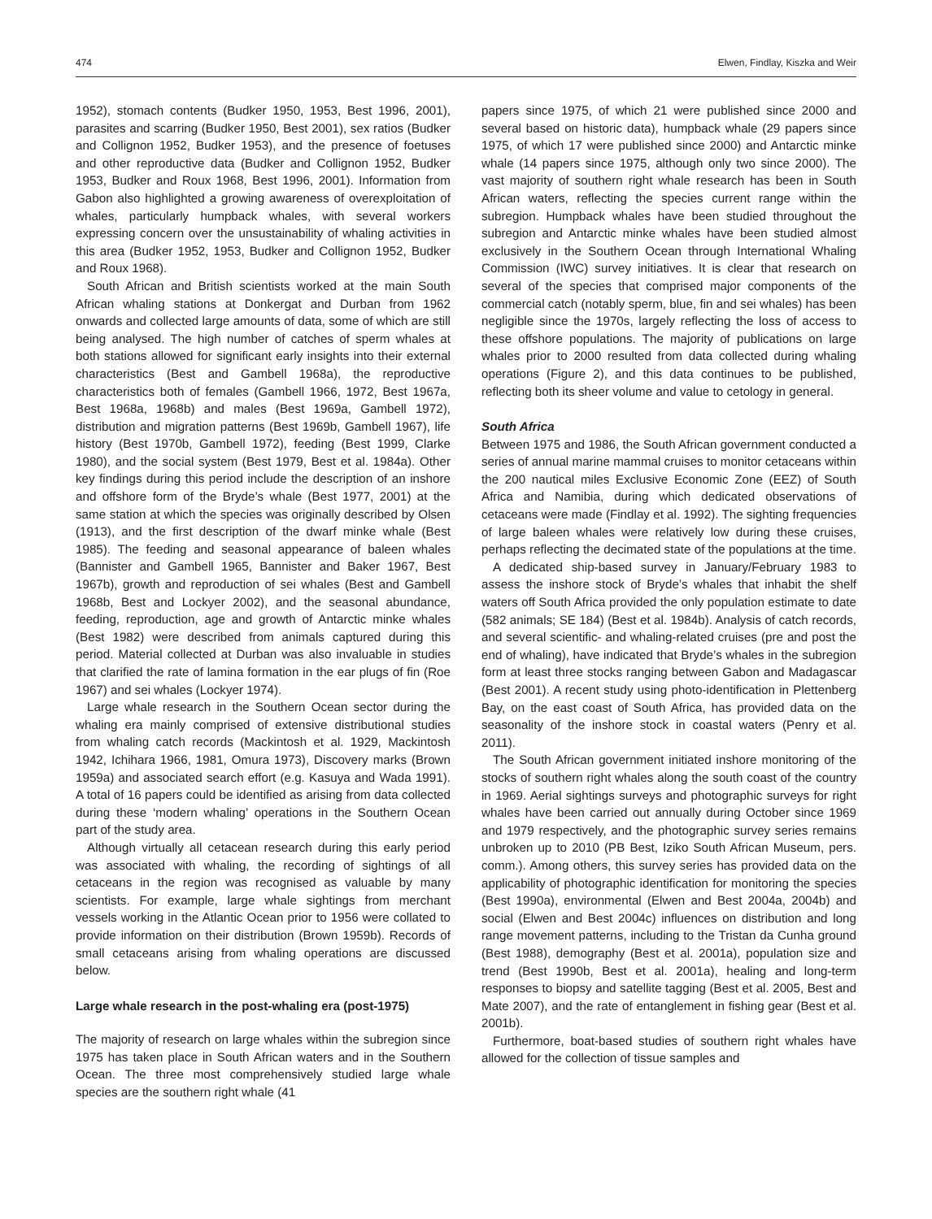474 Elwen, Findlay, Kiszka and Weir
1952), stomach contents (Budker 1950, 1953, Best 1996, 2001), parasites and scarring (Budker 1950, Best 2001), sex ratios (Budker and Collignon 1952, Budker 1953), and the presence of foetuses and other reproductive data (Budker and Collignon 1952, Budker 1953, Budker and Roux 1968, Best 1996, 2001). Information from Gabon also highlighted a growing awareness of overexploitation of whales, particularly humpback whales, with several workers expressing concern over the unsustainability of whaling activities in this area (Budker 1952, 1953, Budker and Collignon 1952, Budker and Roux 1968).
South African and British scientists worked at the main South African whaling stations at Donkergat and Durban from 1962 onwards and collected large amounts of data, some of which are still being analysed. The high number of catches of sperm whales at both stations allowed for significant early insights into their external characteristics (Best and Gambell 1968a), the reproductive characteristics both of females (Gambell 1966, 1972, Best 1967a, Best 1968a, 1968b) and males (Best 1969a, Gambell 1972), distribution and migration patterns (Best 1969b, Gambell 1967), life history (Best 1970b, Gambell 1972), feeding (Best 1999, Clarke 1980), and the social system (Best 1979, Best et al. 1984a). Other key findings during this period include the description of an inshore and offshore form of the Bryde’s whale (Best 1977, 2001) at the same station at which the species was originally described by Olsen (1913), and the first description of the dwarf minke whale (Best 1985). The feeding and seasonal appearance of baleen whales (Bannister and Gambell 1965, Bannister and Baker 1967, Best 1967b), growth and reproduction of sei whales (Best and Gambell 1968b, Best and Lockyer 2002), and the seasonal abundance, feeding, reproduction, age and growth of Antarctic minke whales (Best 1982) were described from animals captured during this period. Material collected at Durban was also invaluable in studies that clarified the rate of lamina formation in the ear plugs of fin (Roe 1967) and sei whales (Lockyer 1974).
Large whale research in the Southern Ocean sector during the whaling era mainly comprised of extensive distributional studies from whaling catch records (Mackintosh et al. 1929, Mackintosh 1942, Ichihara 1966, 1981, Omura 1973), Discovery marks (Brown 1959a) and associated search effort (e.g. Kasuya and Wada 1991). A total of 16 papers could be identified as arising from data collected during these ‘modern whaling’ operations in the Southern Ocean part of the study area.
Although virtually all cetacean research during this early period was associated with whaling, the recording of sightings of all cetaceans in the region was recognised as valuable by many scientists. For example, large whale sightings from merchant vessels working in the Atlantic Ocean prior to 1956 were collated to provide information on their distribution (Brown 1959b). Records of small cetaceans arising from whaling operations are discussed below.
Large whale research in the post-whaling era (post-1975)
The majority of research on large whales within the subregion since 1975 has taken place in South African waters and in the Southern Ocean. The three most comprehensively studied large whale species are the southern right whale (41
papers since 1975, of which 21 were published since 2000 and several based on historic data), humpback whale (29 papers since 1975, of which 17 were published since 2000) and Antarctic minke whale (14 papers since 1975, although only two since 2000). The vast majority of southern right whale research has been in South African waters, reflecting the species current range within the subregion. Humpback whales have been studied throughout the subregion and Antarctic minke whales have been studied almost exclusively in the Southern Ocean through International Whaling Commission (IWC) survey initiatives. It is clear that research on several of the species that comprised major components of the commercial catch (notably sperm, blue, fin and sei whales) has been negligible since the 1970s, largely reflecting the loss of access to these offshore populations. The majority of publications on large whales prior to 2000 resulted from data collected during whaling operations (Figure 2), and this data continues to be published, reflecting both its sheer volume and value to cetology in general.
South Africa
Between 1975 and 1986, the South African government conducted a series of annual marine mammal cruises to monitor cetaceans within the 200 nautical miles Exclusive Economic Zone (EEZ) of South Africa and Namibia, during which dedicated observations of cetaceans were made (Findlay et al. 1992). The sighting frequencies of large baleen whales were relatively low during these cruises, perhaps reflecting the decimated state of the populations at the time.
A dedicated ship-based survey in January/February 1983 to assess the inshore stock of Bryde’s whales that inhabit the shelf waters off South Africa provided the only population estimate to date (582 animals; SE 184) (Best et al. 1984b). Analysis of catch records, and several scientific- and whaling-related cruises (pre and post the end of whaling), have indicated that Bryde’s whales in the subregion form at least three stocks ranging between Gabon and Madagascar (Best 2001). A recent study using photo-identification in Plettenberg Bay, on the east coast of South Africa, has provided data on the seasonality of the inshore stock in coastal waters (Penry et al. 2011).
The South African government initiated inshore monitoring of the stocks of southern right whales along the south coast of the country in 1969. Aerial sightings surveys and photographic surveys for right whales have been carried out annually during October since 1969 and 1979 respectively, and the photographic survey series remains unbroken up to 2010 (PB Best, Iziko South African Museum, pers. comm.). Among others, this survey series has provided data on the applicability of photographic identification for monitoring the species (Best 1990a), environmental (Elwen and Best 2004a, 2004b) and social (Elwen and Best 2004c) influences on distribution and long range movement patterns, including to the Tristan da Cunha ground (Best 1988), demography (Best et al. 2001a), population size and trend (Best 1990b, Best et al. 2001a), healing and long-term responses to biopsy and satellite tagging (Best et al. 2005, Best and Mate 2007), and the rate of entanglement in fishing gear (Best et al. 2001b).
Furthermore, boat-based studies of southern right whales have allowed for the collection of tissue samples and